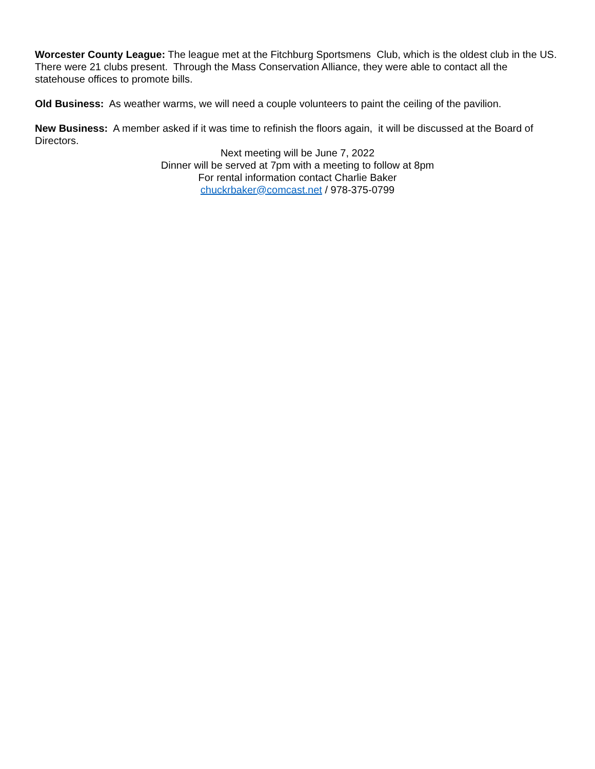Worcester County League: The league met at the Fitchburg Sportsmens Club, which is the oldest club in the US. There were 21 clubs present. Through the Mass Conservation Alliance, they were able to contact all the statehouse offices to promote bills.
Old Business: As weather warms, we will need a couple volunteers to paint the ceiling of the pavilion.
New Business: A member asked if it was time to refinish the floors again, it will be discussed at the Board of Directors.
Next meeting will be June 7, 2022
Dinner will be served at 7pm with a meeting to follow at 8pm
For rental information contact Charlie Baker
chuckrbaker@comcast.net / 978-375-0799